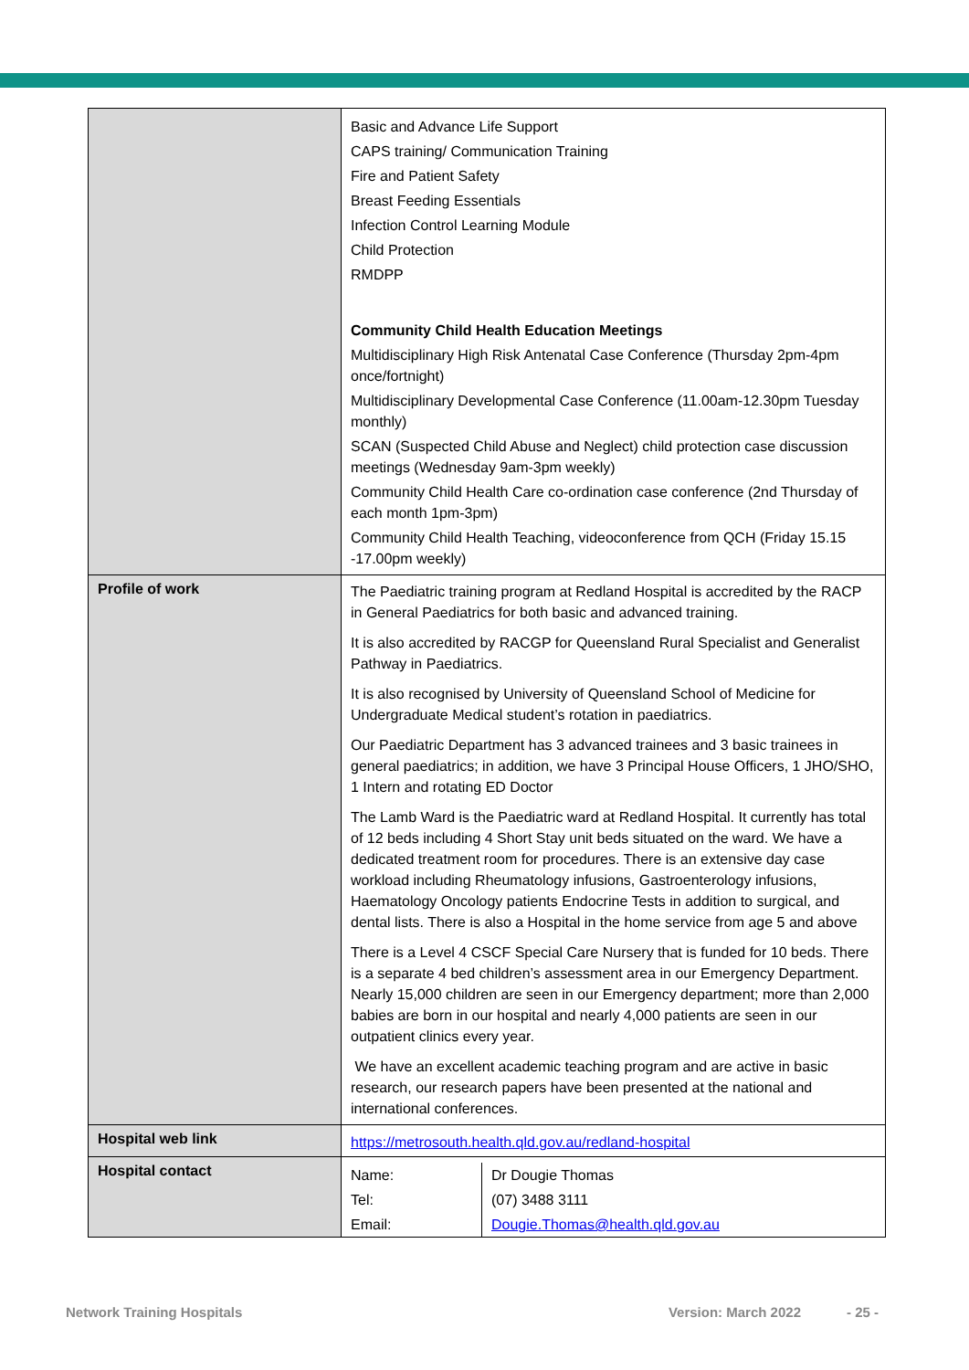| | Basic and Advance Life Support CAPS training/ Communication Training Fire and Patient Safety Breast Feeding Essentials Infection Control Learning Module Child Protection RMDPP Community Child Health Education Meetings Multidisciplinary High Risk Antenatal Case Conference (Thursday 2pm-4pm once/fortnight) Multidisciplinary Developmental Case Conference (11.00am-12.30pm Tuesday monthly) SCAN (Suspected Child Abuse and Neglect) child protection case discussion meetings (Wednesday 9am-3pm weekly) Community Child Health Care co-ordination case conference (2nd Thursday of each month 1pm-3pm) Community Child Health Teaching, videoconference from QCH (Friday 15.15 -17.00pm weekly) |
| Profile of work | The Paediatric training program at Redland Hospital is accredited by the RACP in General Paediatrics for both basic and advanced training. It is also accredited by RACGP for Queensland Rural Specialist and Generalist Pathway in Paediatrics. It is also recognised by University of Queensland School of Medicine for Undergraduate Medical student’s rotation in paediatrics. Our Paediatric Department has 3 advanced trainees and 3 basic trainees in general paediatrics; in addition, we have 3 Principal House Officers, 1 JHO/SHO, 1 Intern and rotating ED Doctor The Lamb Ward is the Paediatric ward at Redland Hospital. It currently has total of 12 beds including 4 Short Stay unit beds situated on the ward. We have a dedicated treatment room for procedures. There is an extensive day case workload including Rheumatology infusions, Gastroenterology infusions, Haematology Oncology patients Endocrine Tests in addition to surgical, and dental lists. There is also a Hospital in the home service from age 5 and above There is a Level 4 CSCF Special Care Nursery that is funded for 10 beds. There is a separate 4 bed children’s assessment area in our Emergency Department. Nearly 15,000 children are seen in our Emergency department; more than 2,000 babies are born in our hospital and nearly 4,000 patients are seen in our outpatient clinics every year. We have an excellent academic teaching program and are active in basic research, our research papers have been presented at the national and international conferences. |
| Hospital web link | https://metrosouth.health.qld.gov.au/redland-hospital |
| Hospital contact | / Name: / Dr Dougie Thomas / / Tel: / (07) 3488 3111 / / Email: / Dougie.Thomas@health.qld.gov.au / |
Network Training Hospitals Version: March 2022 - 25 -